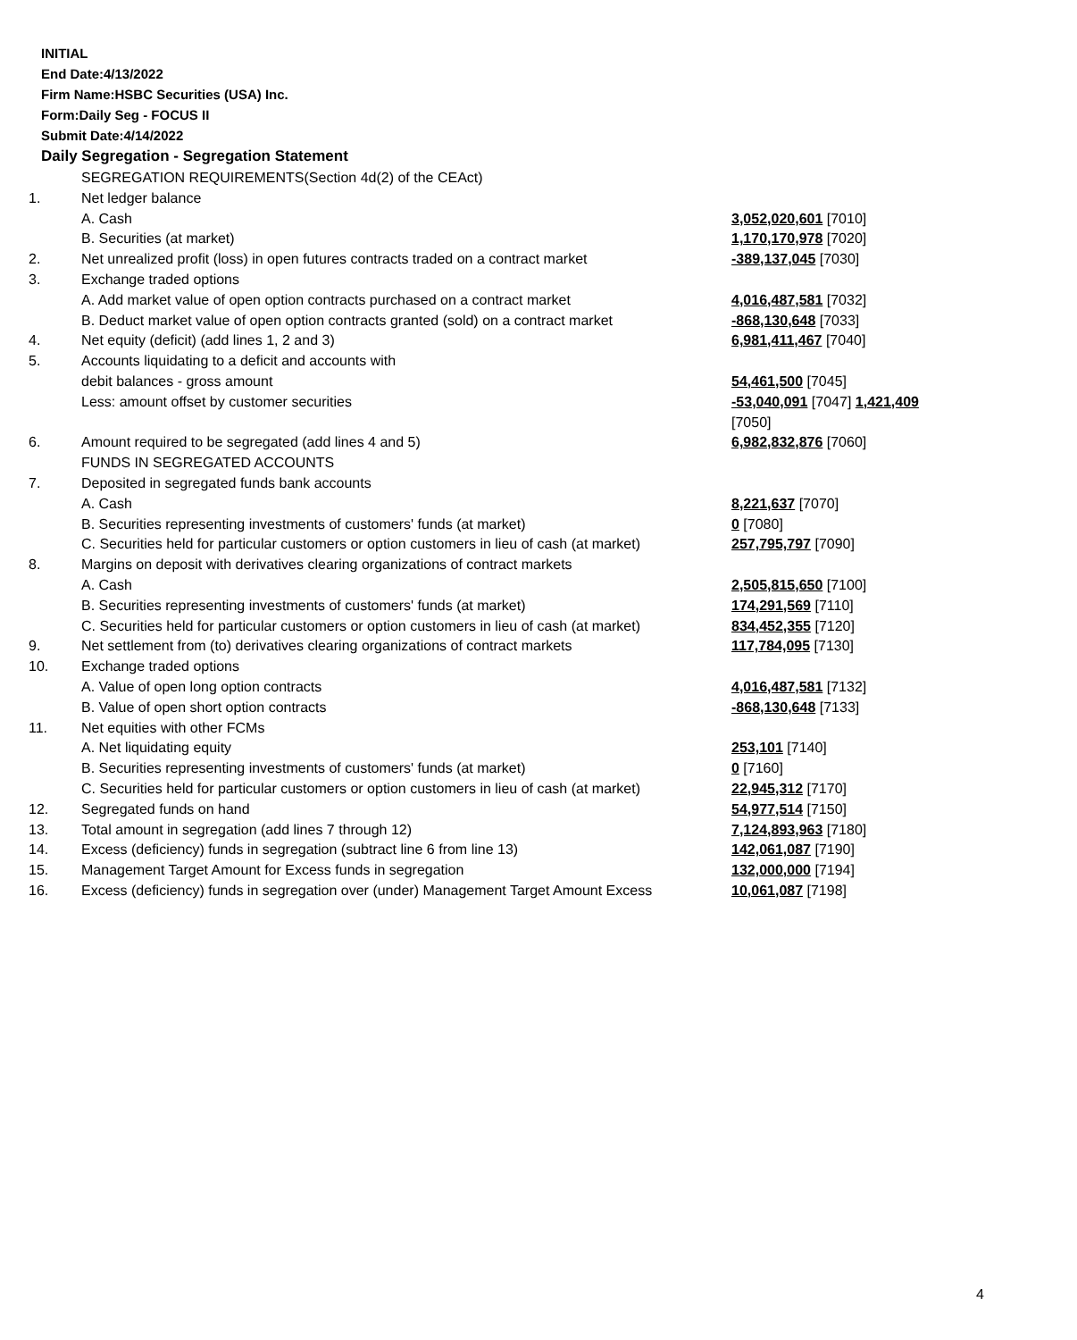INITIAL
End Date:4/13/2022
Firm Name:HSBC Securities (USA) Inc.
Form:Daily Seg - FOCUS II
Submit Date:4/14/2022
Daily Segregation - Segregation Statement
| | SEGREGATION REQUIREMENTS(Section 4d(2) of the CEAct) | |
| 1. | Net ledger balance | |
| | A. Cash | 3,052,020,601 [7010] |
| | B. Securities (at market) | 1,170,170,978 [7020] |
| 2. | Net unrealized profit (loss) in open futures contracts traded on a contract market | -389,137,045 [7030] |
| 3. | Exchange traded options | |
| | A. Add market value of open option contracts purchased on a contract market | 4,016,487,581 [7032] |
| | B. Deduct market value of open option contracts granted (sold) on a contract market | -868,130,648 [7033] |
| 4. | Net equity (deficit) (add lines 1, 2 and 3) | 6,981,411,467 [7040] |
| 5. | Accounts liquidating to a deficit and accounts with | |
| | debit balances - gross amount | 54,461,500 [7045] |
| | Less: amount offset by customer securities | -53,040,091 [7047] 1,421,409 [7050] |
| 6. | Amount required to be segregated (add lines 4 and 5) | 6,982,832,876 [7060] |
| | FUNDS IN SEGREGATED ACCOUNTS | |
| 7. | Deposited in segregated funds bank accounts | |
| | A. Cash | 8,221,637 [7070] |
| | B. Securities representing investments of customers' funds (at market) | 0 [7080] |
| | C. Securities held for particular customers or option customers in lieu of cash (at market) | 257,795,797 [7090] |
| 8. | Margins on deposit with derivatives clearing organizations of contract markets | |
| | A. Cash | 2,505,815,650 [7100] |
| | B. Securities representing investments of customers' funds (at market) | 174,291,569 [7110] |
| | C. Securities held for particular customers or option customers in lieu of cash (at market) | 834,452,355 [7120] |
| 9. | Net settlement from (to) derivatives clearing organizations of contract markets | 117,784,095 [7130] |
| 10. | Exchange traded options | |
| | A. Value of open long option contracts | 4,016,487,581 [7132] |
| | B. Value of open short option contracts | -868,130,648 [7133] |
| 11. | Net equities with other FCMs | |
| | A. Net liquidating equity | 253,101 [7140] |
| | B. Securities representing investments of customers' funds (at market) | 0 [7160] |
| | C. Securities held for particular customers or option customers in lieu of cash (at market) | 22,945,312 [7170] |
| 12. | Segregated funds on hand | 54,977,514 [7150] |
| 13. | Total amount in segregation (add lines 7 through 12) | 7,124,893,963 [7180] |
| 14. | Excess (deficiency) funds in segregation (subtract line 6 from line 13) | 142,061,087 [7190] |
| 15. | Management Target Amount for Excess funds in segregation | 132,000,000 [7194] |
| 16. | Excess (deficiency) funds in segregation over (under) Management Target Amount Excess | 10,061,087 [7198] |
4